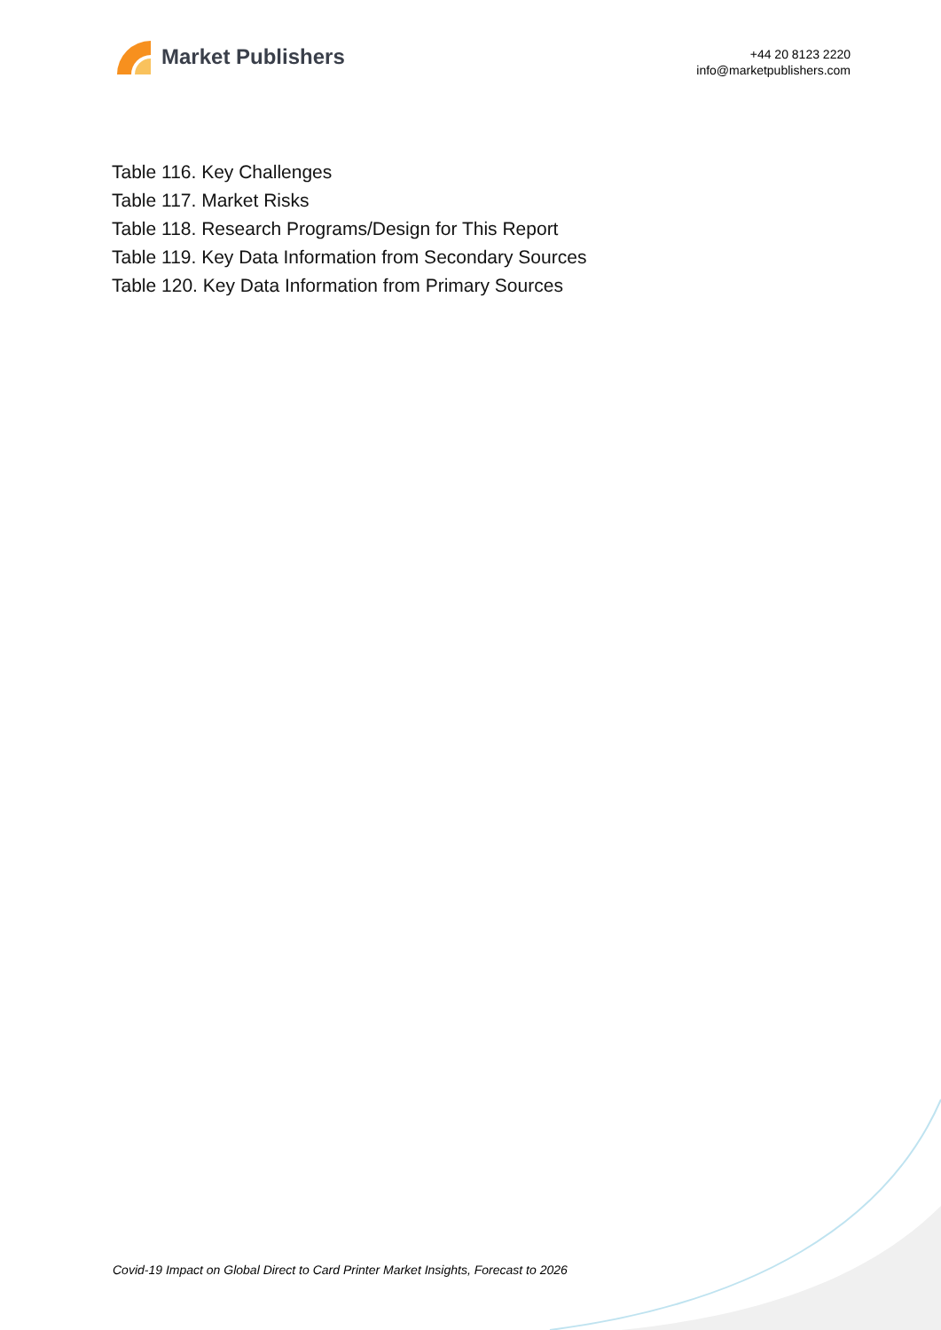Market Publishers
+44 20 8123 2220
info@marketpublishers.com
Table 116. Key Challenges
Table 117. Market Risks
Table 118. Research Programs/Design for This Report
Table 119. Key Data Information from Secondary Sources
Table 120. Key Data Information from Primary Sources
Covid-19 Impact on Global Direct to Card Printer Market Insights, Forecast to 2026